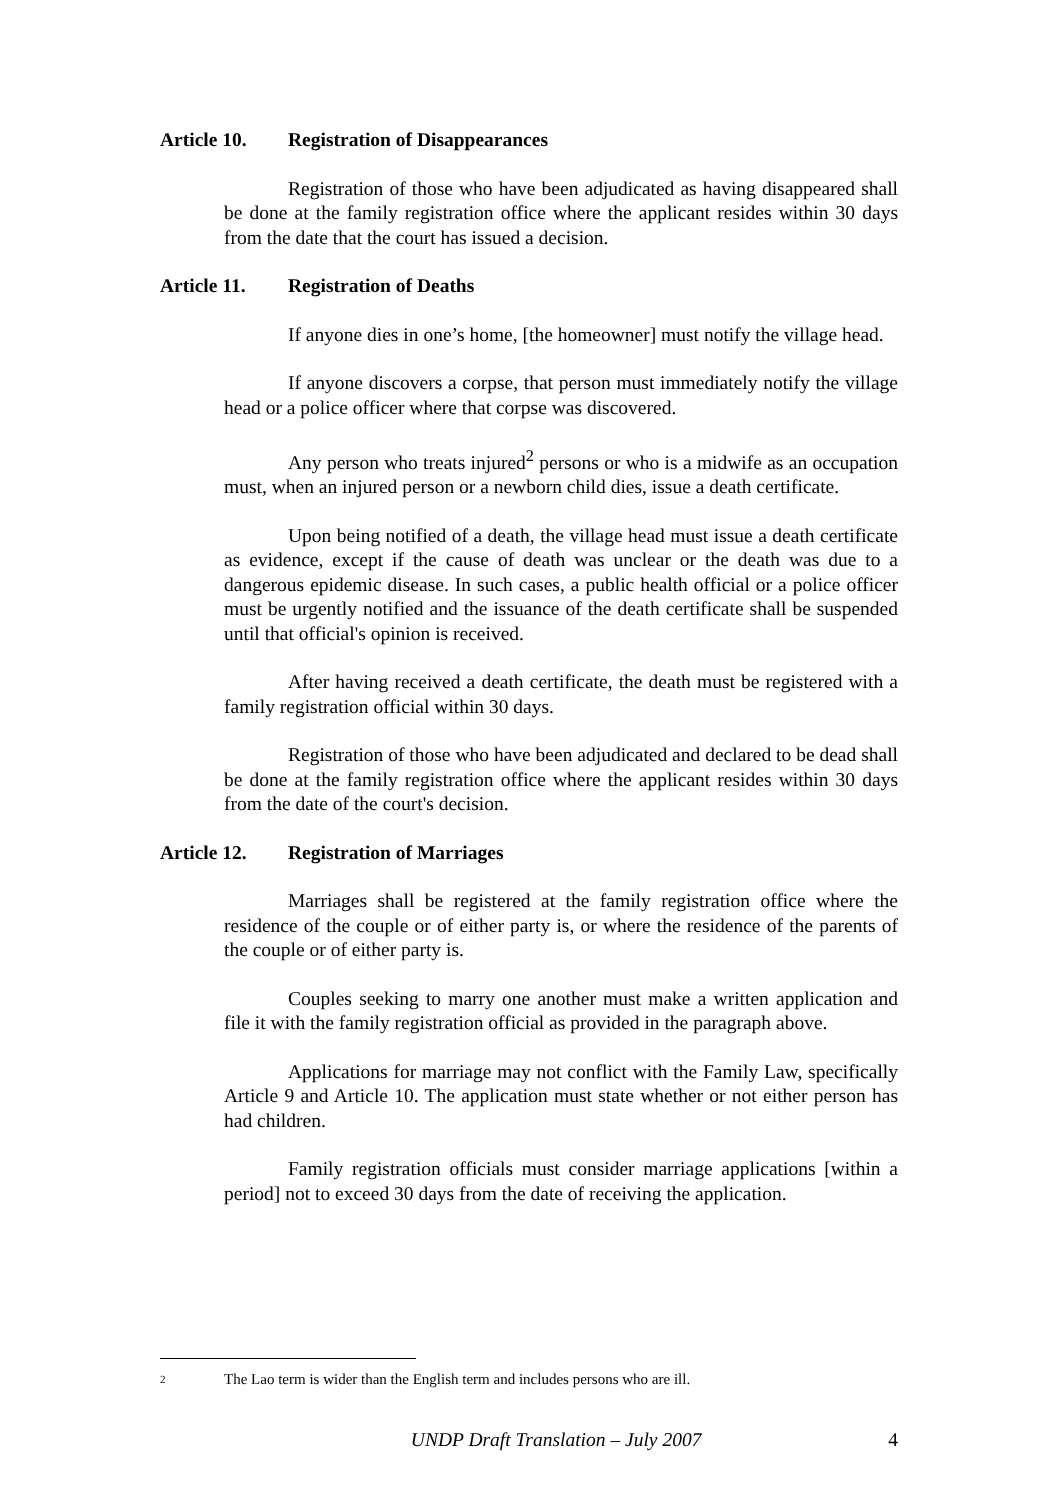Article 10. Registration of Disappearances
Registration of those who have been adjudicated as having disappeared shall be done at the family registration office where the applicant resides within 30 days from the date that the court has issued a decision.
Article 11. Registration of Deaths
If anyone dies in one’s home, [the homeowner] must notify the village head.
If anyone discovers a corpse, that person must immediately notify the village head or a police officer where that corpse was discovered.
Any person who treats injured<sup>2</sup> persons or who is a midwife as an occupation must, when an injured person or a newborn child dies, issue a death certificate.
Upon being notified of a death, the village head must issue a death certificate as evidence, except if the cause of death was unclear or the death was due to a dangerous epidemic disease. In such cases, a public health official or a police officer must be urgently notified and the issuance of the death certificate shall be suspended until that official's opinion is received.
After having received a death certificate, the death must be registered with a family registration official within 30 days.
Registration of those who have been adjudicated and declared to be dead shall be done at the family registration office where the applicant resides within 30 days from the date of the court's decision.
Article 12. Registration of Marriages
Marriages shall be registered at the family registration office where the residence of the couple or of either party is, or where the residence of the parents of the couple or of either party is.
Couples seeking to marry one another must make a written application and file it with the family registration official as provided in the paragraph above.
Applications for marriage may not conflict with the Family Law, specifically Article 9 and Article 10. The application must state whether or not either person has had children.
Family registration officials must consider marriage applications [within a period] not to exceed 30 days from the date of receiving the application.
2 The Lao term is wider than the English term and includes persons who are ill.
UNDP Draft Translation – July 2007 4